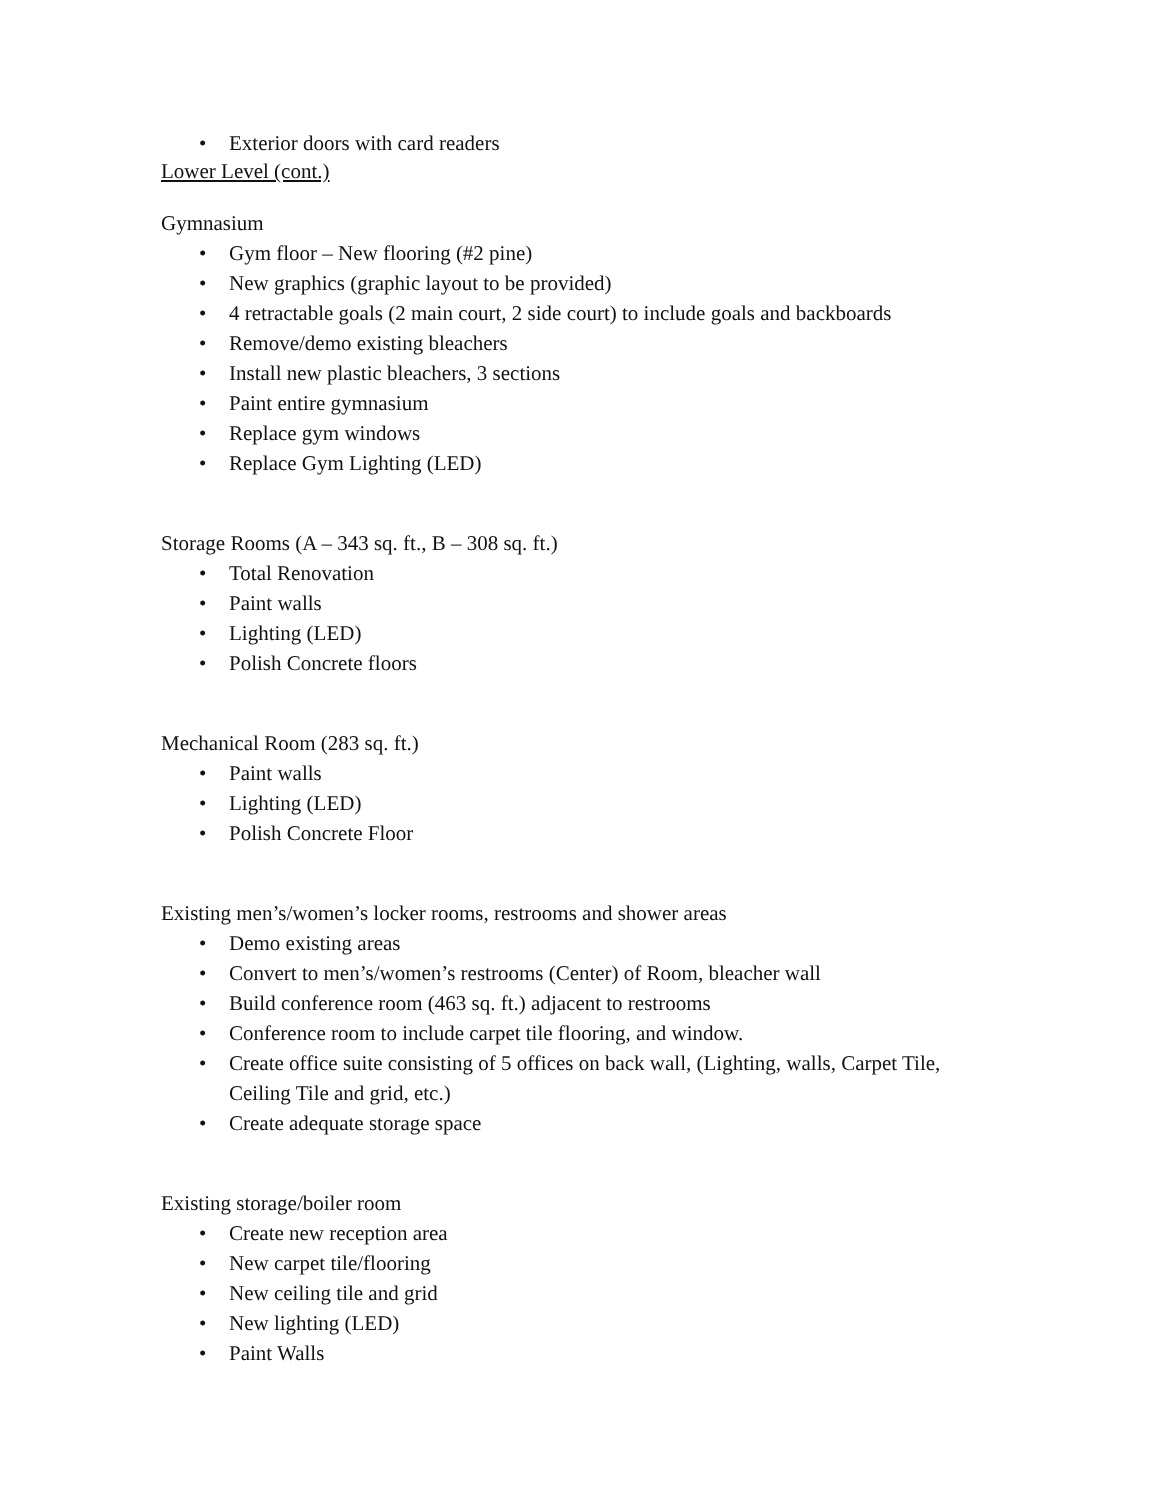• Exterior doors with card readers
Lower Level (cont.)
Gymnasium
• Gym floor – New flooring (#2 pine)
• New graphics (graphic layout to be provided)
• 4 retractable goals (2 main court, 2 side court) to include goals and backboards
• Remove/demo existing bleachers
• Install new plastic bleachers, 3 sections
• Paint entire gymnasium
• Replace gym windows
• Replace Gym Lighting (LED)
Storage Rooms (A – 343 sq. ft., B – 308 sq. ft.)
• Total Renovation
• Paint walls
• Lighting (LED)
• Polish Concrete floors
Mechanical Room (283 sq. ft.)
• Paint walls
• Lighting (LED)
• Polish Concrete Floor
Existing men’s/women’s locker rooms, restrooms and shower areas
• Demo existing areas
• Convert to men’s/women’s restrooms (Center) of Room, bleacher wall
• Build conference room (463 sq. ft.) adjacent to restrooms
• Conference room to include carpet tile flooring, and window.
• Create office suite consisting of 5 offices on back wall, (Lighting, walls, Carpet Tile, Ceiling Tile and grid, etc.)
• Create adequate storage space
Existing storage/boiler room
• Create new reception area
• New carpet tile/flooring
• New ceiling tile and grid
• New lighting (LED)
• Paint Walls